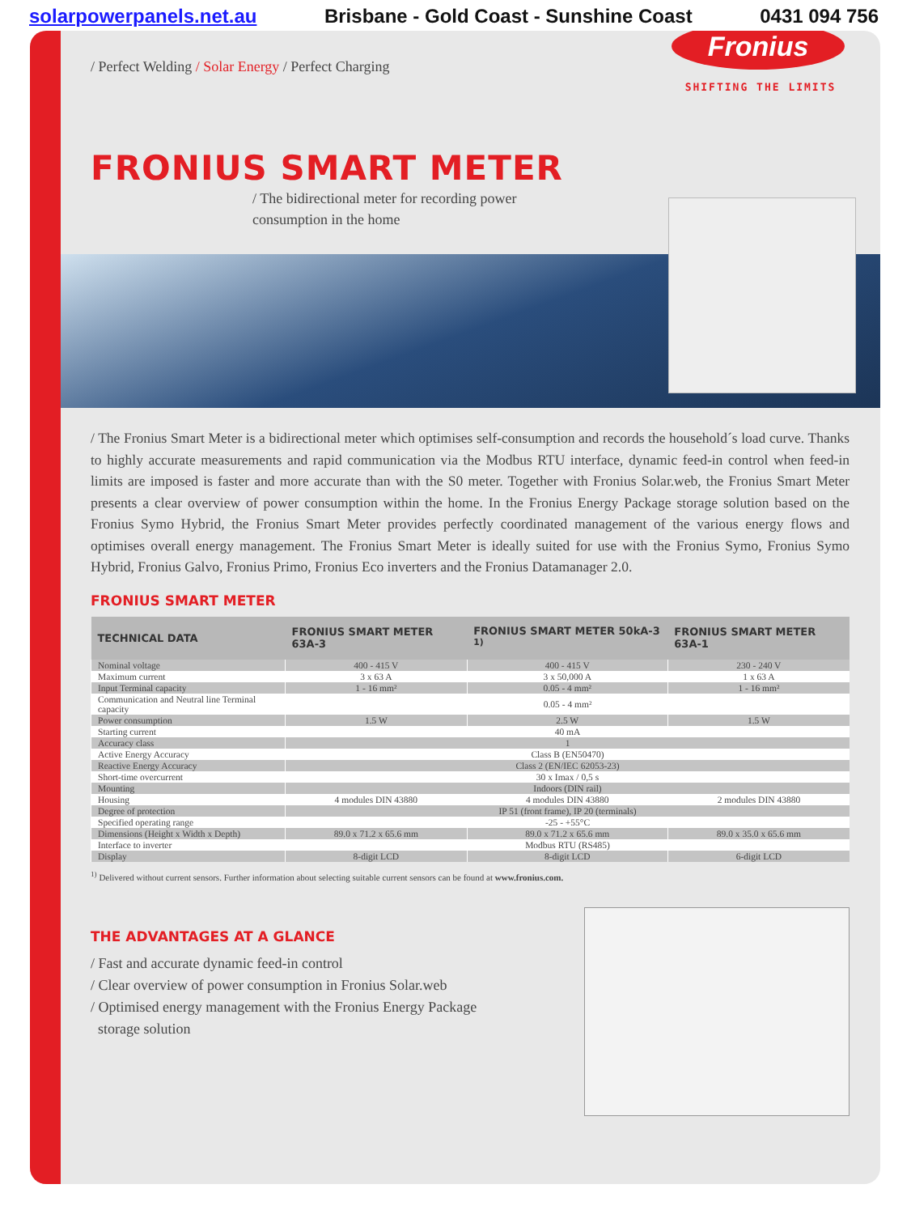solarpowerpanels.net.au Brisbane - Gold Coast - Sunshine Coast 0431 094 756
Fronius
SHIFTING THE LIMITS
/ Perfect Welding / Solar Energy / Perfect Charging
FRONIUS SMART METER
/ The bidirectional meter for recording power
consumption in the home
/ The Fronius Smart Meter is a bidirectional meter which optimises self-consumption and records the household´s load curve. Thanks to highly accurate measurements and rapid communication via the Modbus RTU interface, dynamic feed-in control when feed-in limits are imposed is faster and more accurate than with the S0 meter. Together with Fronius Solar.web, the Fronius Smart Meter presents a clear overview of power consumption within the home. In the Fronius Energy Package storage solution based on the Fronius Symo Hybrid, the Fronius Smart Meter provides perfectly coordinated management of the various energy flows and optimises overall energy management. The Fronius Smart Meter is ideally suited for use with the Fronius Symo, Fronius Symo Hybrid, Fronius Galvo, Fronius Primo, Fronius Eco inverters and the Fronius Datamanager 2.0.
FRONIUS SMART METER
| TECHNICAL DATA | FRONIUS SMART METER 63A-3 | FRONIUS SMART METER 50kA-3 <sup>1)</sup> | FRONIUS SMART METER 63A-1 |
| --- | --- | --- | --- |
| Nominal voltage | 400 - 415 V | 400 - 415 V | 230 - 240 V |
| Maximum current | 3 x 63 A | 3 x 50,000 A | 1 x 63 A |
| Input Terminal capacity | 1 - 16 mm² | 0.05 - 4 mm² | 1 - 16 mm² |
| Communication and Neutral line Terminal capacity | 0.05 - 4 mm² | | |
| Power consumption | 1.5 W | 2.5 W | 1.5 W |
| Starting current | 40 mA | | |
| Accuracy class | 1 | | |
| Active Energy Accuracy | Class B (EN50470) | | |
| Reactive Energy Accuracy | Class 2 (EN/IEC 62053-23) | | |
| Short-time overcurrent | 30 x Imax / 0,5 s | | |
| Mounting | Indoors (DIN rail) | | |
| Housing | 4 modules DIN 43880 | 4 modules DIN 43880 | 2 modules DIN 43880 |
| Degree of protection | IP 51 (front frame), IP 20 (terminals) | | |
| Specified operating range | -25 - +55°C | | |
| Dimensions (Height x Width x Depth) | 89.0 x 71.2 x 65.6 mm | 89.0 x 71.2 x 65.6 mm | 89.0 x 35.0 x 65.6 mm |
| Interface to inverter | Modbus RTU (RS485) | | |
| Display | 8-digit LCD | 8-digit LCD | 6-digit LCD |
<sup>1)</sup> Delivered without current sensors. Further information about selecting suitable current sensors can be found at www.fronius.com.
THE ADVANTAGES AT A GLANCE
/ Fast and accurate dynamic feed-in control
/ Clear overview of power consumption in Fronius Solar.web
/ Optimised energy management with the Fronius Energy Package
storage solution